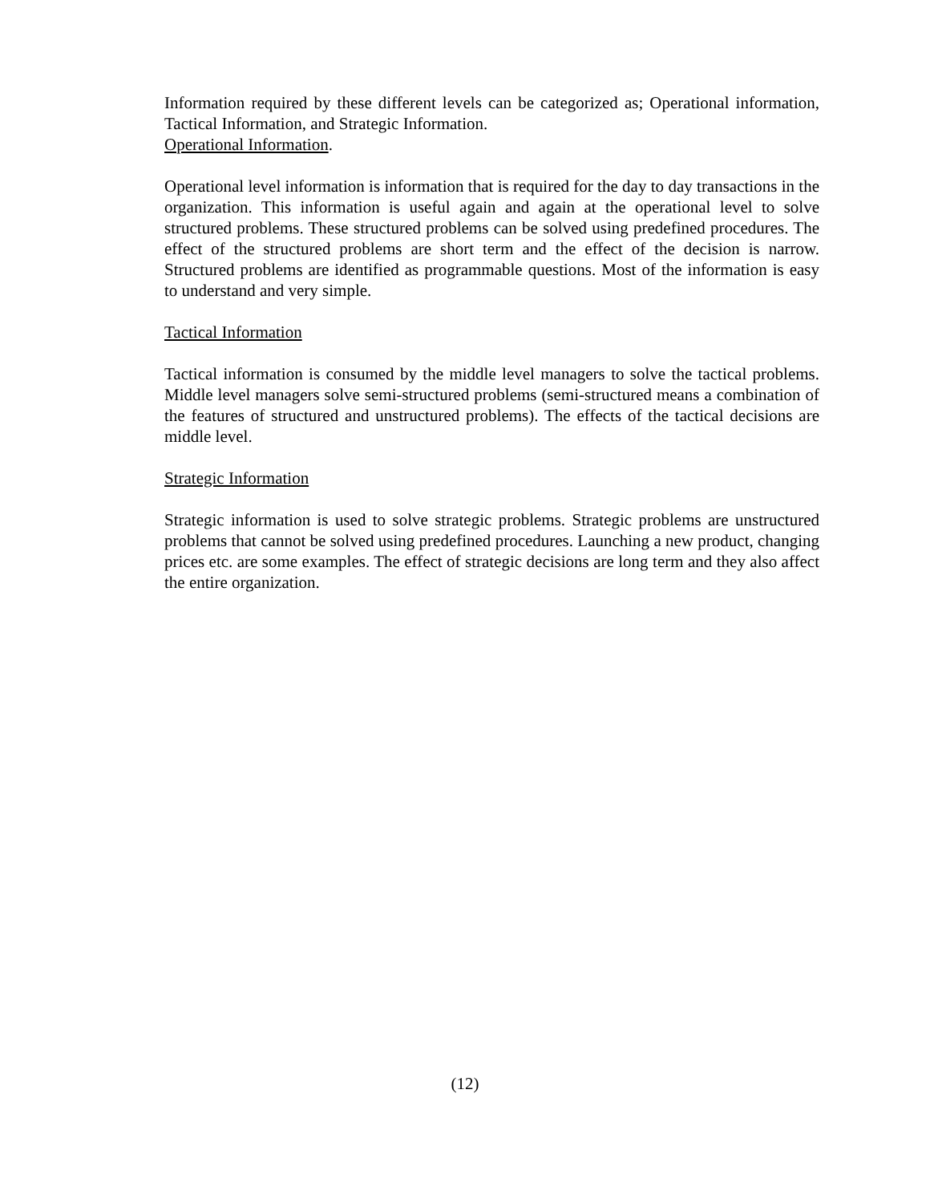Information required by these different levels can be categorized as; Operational information, Tactical Information, and Strategic Information.
Operational Information.
Operational level information is information that is required for the day to day transactions in the organization. This information is useful again and again at the operational level to solve structured problems. These structured problems can be solved using predefined procedures. The effect of the structured problems are short term and the effect of the decision is narrow. Structured problems are identified as programmable questions. Most of the information is easy to understand and very simple.
Tactical Information
Tactical information is consumed by the middle level managers to solve the tactical problems. Middle level managers solve semi-structured problems (semi-structured means a combination of the features of structured and unstructured problems). The effects of the tactical decisions are middle level.
Strategic Information
Strategic information is used to solve strategic problems. Strategic problems are unstructured problems that cannot be solved using predefined procedures. Launching a new product, changing prices etc. are some examples. The effect of strategic decisions are long term and they also affect the entire organization.
(12)